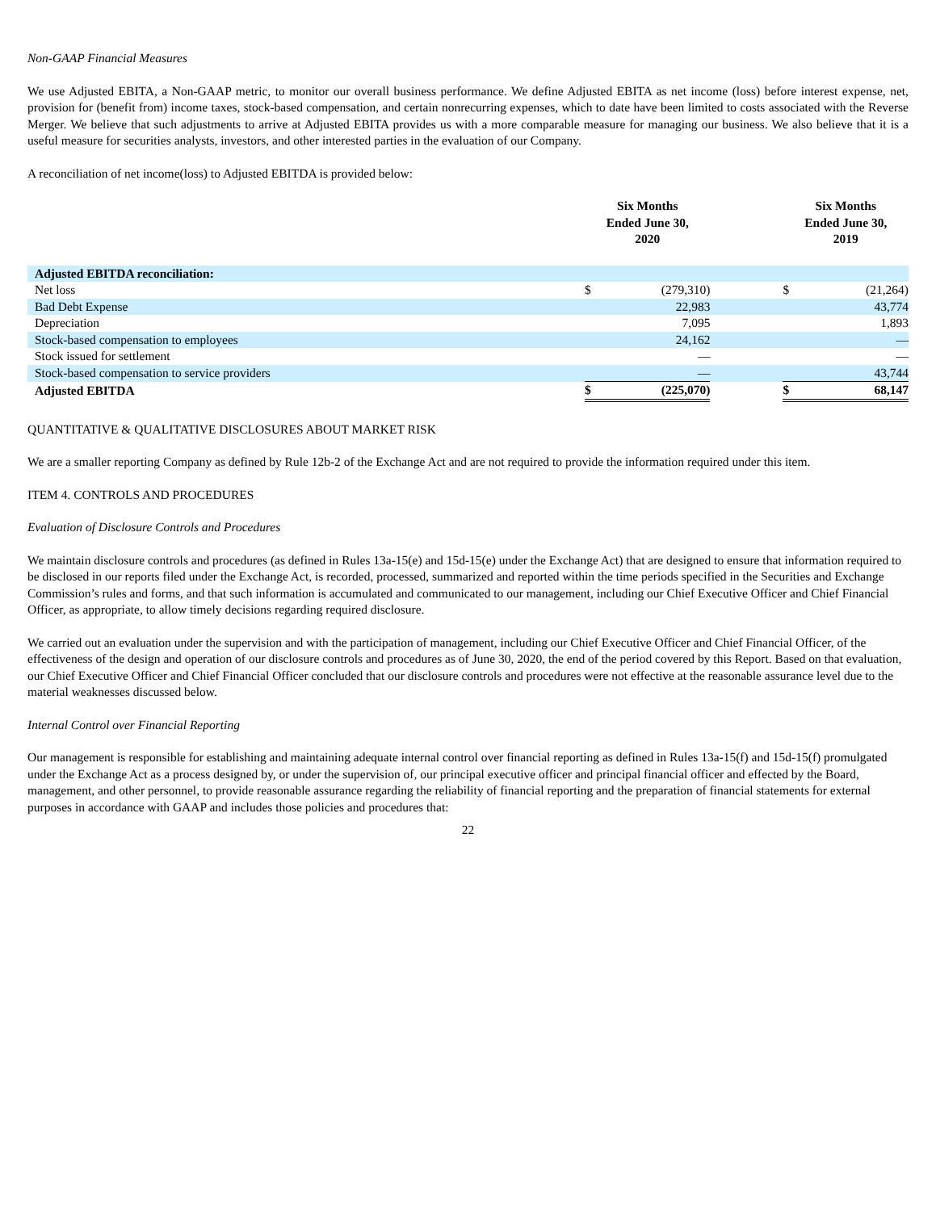Non-GAAP Financial Measures
We use Adjusted EBITA, a Non-GAAP metric, to monitor our overall business performance. We define Adjusted EBITA as net income (loss) before interest expense, net, provision for (benefit from) income taxes, stock-based compensation, and certain nonrecurring expenses, which to date have been limited to costs associated with the Reverse Merger. We believe that such adjustments to arrive at Adjusted EBITA provides us with a more comparable measure for managing our business. We also believe that it is a useful measure for securities analysts, investors, and other interested parties in the evaluation of our Company.
A reconciliation of net income(loss) to Adjusted EBITDA is provided below:
| | Six Months Ended June 30, 2020 | | | Six Months Ended June 30, 2019 | |
| --- | --- | --- | --- | --- | --- |
| Adjusted EBITDA reconciliation: | | | | | |
| Net loss | $ | (279,310) | | $ | (21,264) |
| Bad Debt Expense | | 22,983 | | | 43,774 |
| Depreciation | | 7,095 | | | 1,893 |
| Stock-based compensation to employees | | 24,162 | | | — |
| Stock issued for settlement | | — | | | — |
| Stock-based compensation to service providers | | — | | | 43,744 |
| Adjusted EBITDA | $ | (225,070) | | $ | 68,147 |
QUANTITATIVE & QUALITATIVE DISCLOSURES ABOUT MARKET RISK
We are a smaller reporting Company as defined by Rule 12b-2 of the Exchange Act and are not required to provide the information required under this item.
ITEM 4. CONTROLS AND PROCEDURES
Evaluation of Disclosure Controls and Procedures
We maintain disclosure controls and procedures (as defined in Rules 13a-15(e) and 15d-15(e) under the Exchange Act) that are designed to ensure that information required to be disclosed in our reports filed under the Exchange Act, is recorded, processed, summarized and reported within the time periods specified in the Securities and Exchange Commission’s rules and forms, and that such information is accumulated and communicated to our management, including our Chief Executive Officer and Chief Financial Officer, as appropriate, to allow timely decisions regarding required disclosure.
We carried out an evaluation under the supervision and with the participation of management, including our Chief Executive Officer and Chief Financial Officer, of the effectiveness of the design and operation of our disclosure controls and procedures as of June 30, 2020, the end of the period covered by this Report. Based on that evaluation, our Chief Executive Officer and Chief Financial Officer concluded that our disclosure controls and procedures were not effective at the reasonable assurance level due to the material weaknesses discussed below.
Internal Control over Financial Reporting
Our management is responsible for establishing and maintaining adequate internal control over financial reporting as defined in Rules 13a-15(f) and 15d-15(f) promulgated under the Exchange Act as a process designed by, or under the supervision of, our principal executive officer and principal financial officer and effected by the Board, management, and other personnel, to provide reasonable assurance regarding the reliability of financial reporting and the preparation of financial statements for external purposes in accordance with GAAP and includes those policies and procedures that:
22